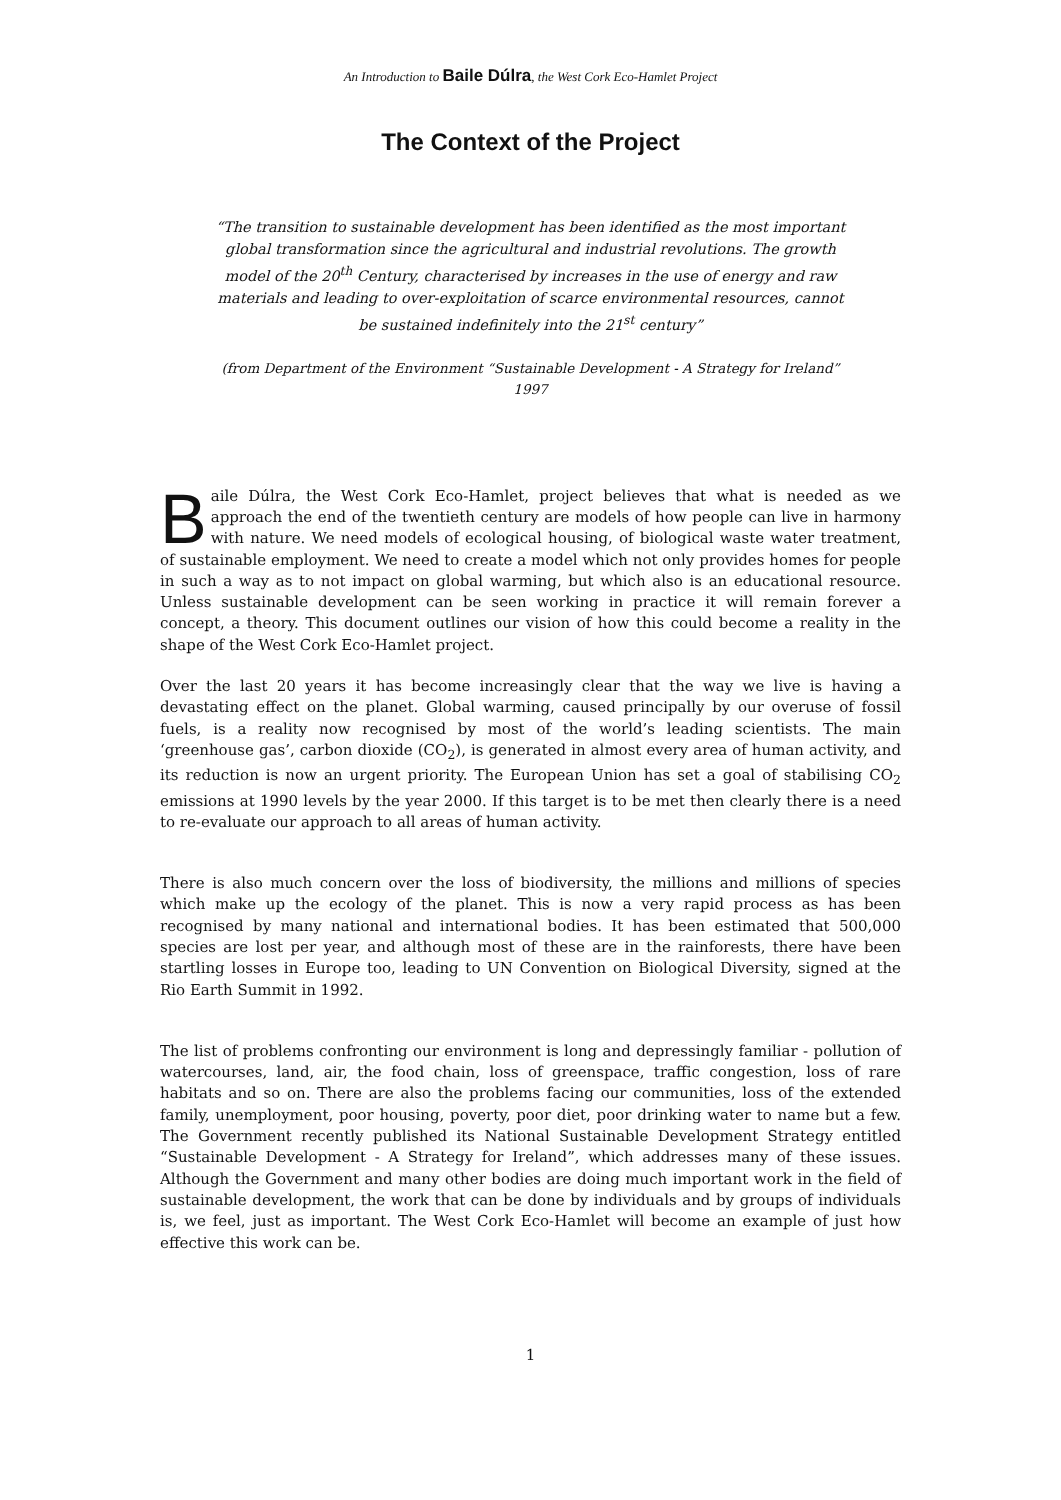An Introduction to Baile Dúlra, the West Cork Eco-Hamlet Project
The Context of the Project
“The transition to sustainable development has been identified as the most important global transformation since the agricultural and industrial revolutions. The growth model of the 20<sup>th</sup> Century, characterised by increases in the use of energy and raw materials and leading to over-exploitation of scarce environmental resources, cannot be sustained indefinitely into the 21<sup>st</sup> century”
(from Department of the Environment “Sustainable Development - A Strategy for Ireland” 1997
Baile Dúlra, the West Cork Eco-Hamlet, project believes that what is needed as we approach the end of the twentieth century are models of how people can live in harmony with nature. We need models of ecological housing, of biological waste water treatment, of sustainable employment. We need to create a model which not only provides homes for people in such a way as to not impact on global warming, but which also is an educational resource. Unless sustainable development can be seen working in practice it will remain forever a concept, a theory. This document outlines our vision of how this could become a reality in the shape of the West Cork Eco-Hamlet project.
Over the last 20 years it has become increasingly clear that the way we live is having a devastating effect on the planet. Global warming, caused principally by our overuse of fossil fuels, is a reality now recognised by most of the world’s leading scientists. The main ‘greenhouse gas’, carbon dioxide (CO<sub>2</sub>), is generated in almost every area of human activity, and its reduction is now an urgent priority. The European Union has set a goal of stabilising CO<sub>2</sub> emissions at 1990 levels by the year 2000. If this target is to be met then clearly there is a need to re-evaluate our approach to all areas of human activity.
There is also much concern over the loss of biodiversity, the millions and millions of species which make up the ecology of the planet. This is now a very rapid process as has been recognised by many national and international bodies. It has been estimated that 500,000 species are lost per year, and although most of these are in the rainforests, there have been startling losses in Europe too, leading to UN Convention on Biological Diversity, signed at the Rio Earth Summit in 1992.
The list of problems confronting our environment is long and depressingly familiar - pollution of watercourses, land, air, the food chain, loss of greenspace, traffic congestion, loss of rare habitats and so on. There are also the problems facing our communities, loss of the extended family, unemployment, poor housing, poverty, poor diet, poor drinking water to name but a few. The Government recently published its National Sustainable Development Strategy entitled “Sustainable Development - A Strategy for Ireland”, which addresses many of these issues. Although the Government and many other bodies are doing much important work in the field of sustainable development, the work that can be done by individuals and by groups of individuals is, we feel, just as important. The West Cork Eco-Hamlet will become an example of just how effective this work can be.
1